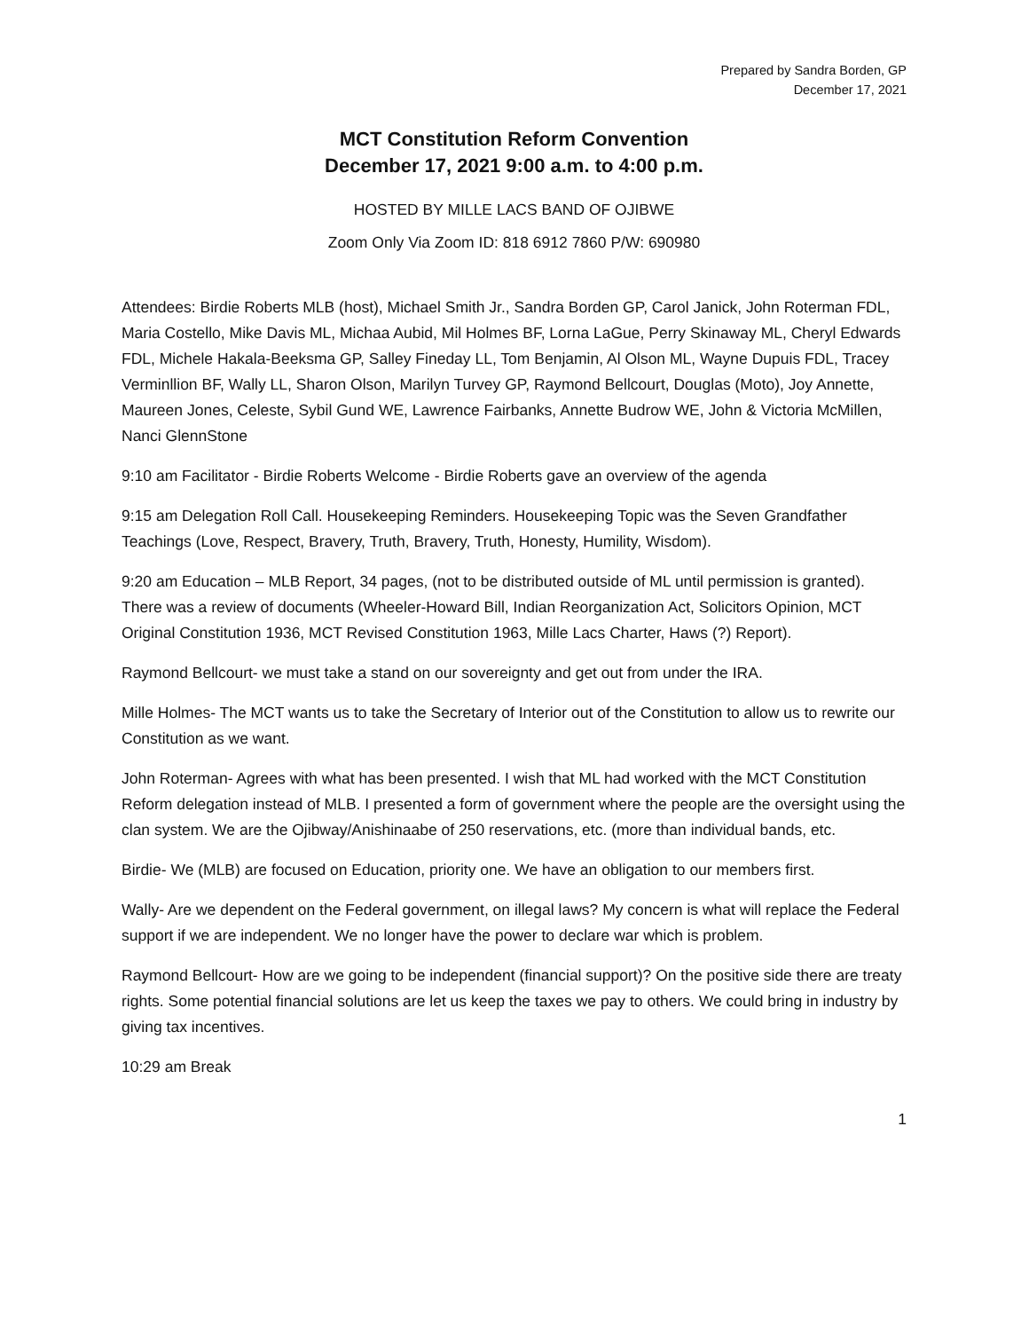Prepared by Sandra Borden, GP
December 17, 2021
MCT Constitution Reform Convention
December 17, 2021 9:00 a.m. to 4:00 p.m.
HOSTED BY MILLE LACS BAND OF OJIBWE
Zoom Only Via Zoom ID: 818 6912 7860 P/W: 690980
Attendees: Birdie Roberts MLB (host), Michael Smith Jr., Sandra Borden GP, Carol Janick, John Roterman FDL, Maria Costello, Mike Davis ML, Michaa Aubid, Mil Holmes BF, Lorna LaGue, Perry Skinaway ML, Cheryl Edwards FDL, Michele Hakala-Beeksma GP, Salley Fineday LL, Tom Benjamin, Al Olson ML, Wayne Dupuis FDL, Tracey Verminllion BF, Wally LL, Sharon Olson, Marilyn Turvey GP, Raymond Bellcourt, Douglas (Moto), Joy Annette, Maureen Jones, Celeste, Sybil Gund WE, Lawrence Fairbanks, Annette Budrow WE, John & Victoria McMillen, Nanci GlennStone
9:10 am Facilitator - Birdie Roberts Welcome - Birdie Roberts gave an overview of the agenda
9:15 am Delegation Roll Call. Housekeeping Reminders. Housekeeping Topic was the Seven Grandfather Teachings (Love, Respect, Bravery, Truth, Bravery, Truth, Honesty, Humility, Wisdom).
9:20 am Education – MLB Report, 34 pages, (not to be distributed outside of ML until permission is granted). There was a review of documents (Wheeler-Howard Bill, Indian Reorganization Act, Solicitors Opinion, MCT Original Constitution 1936, MCT Revised Constitution 1963, Mille Lacs Charter, Haws (?) Report).
Raymond Bellcourt- we must take a stand on our sovereignty and get out from under the IRA.
Mille Holmes- The MCT wants us to take the Secretary of Interior out of the Constitution to allow us to rewrite our Constitution as we want.
John Roterman- Agrees with what has been presented. I wish that ML had worked with the MCT Constitution Reform delegation instead of MLB. I presented a form of government where the people are the oversight using the clan system. We are the Ojibway/Anishinaabe of 250 reservations, etc. (more than individual bands, etc.
Birdie- We (MLB) are focused on Education, priority one. We have an obligation to our members first.
Wally- Are we dependent on the Federal government, on illegal laws? My concern is what will replace the Federal support if we are independent. We no longer have the power to declare war which is problem.
Raymond Bellcourt- How are we going to be independent (financial support)? On the positive side there are treaty rights. Some potential financial solutions are let us keep the taxes we pay to others. We could bring in industry by giving tax incentives.
10:29 am Break
1